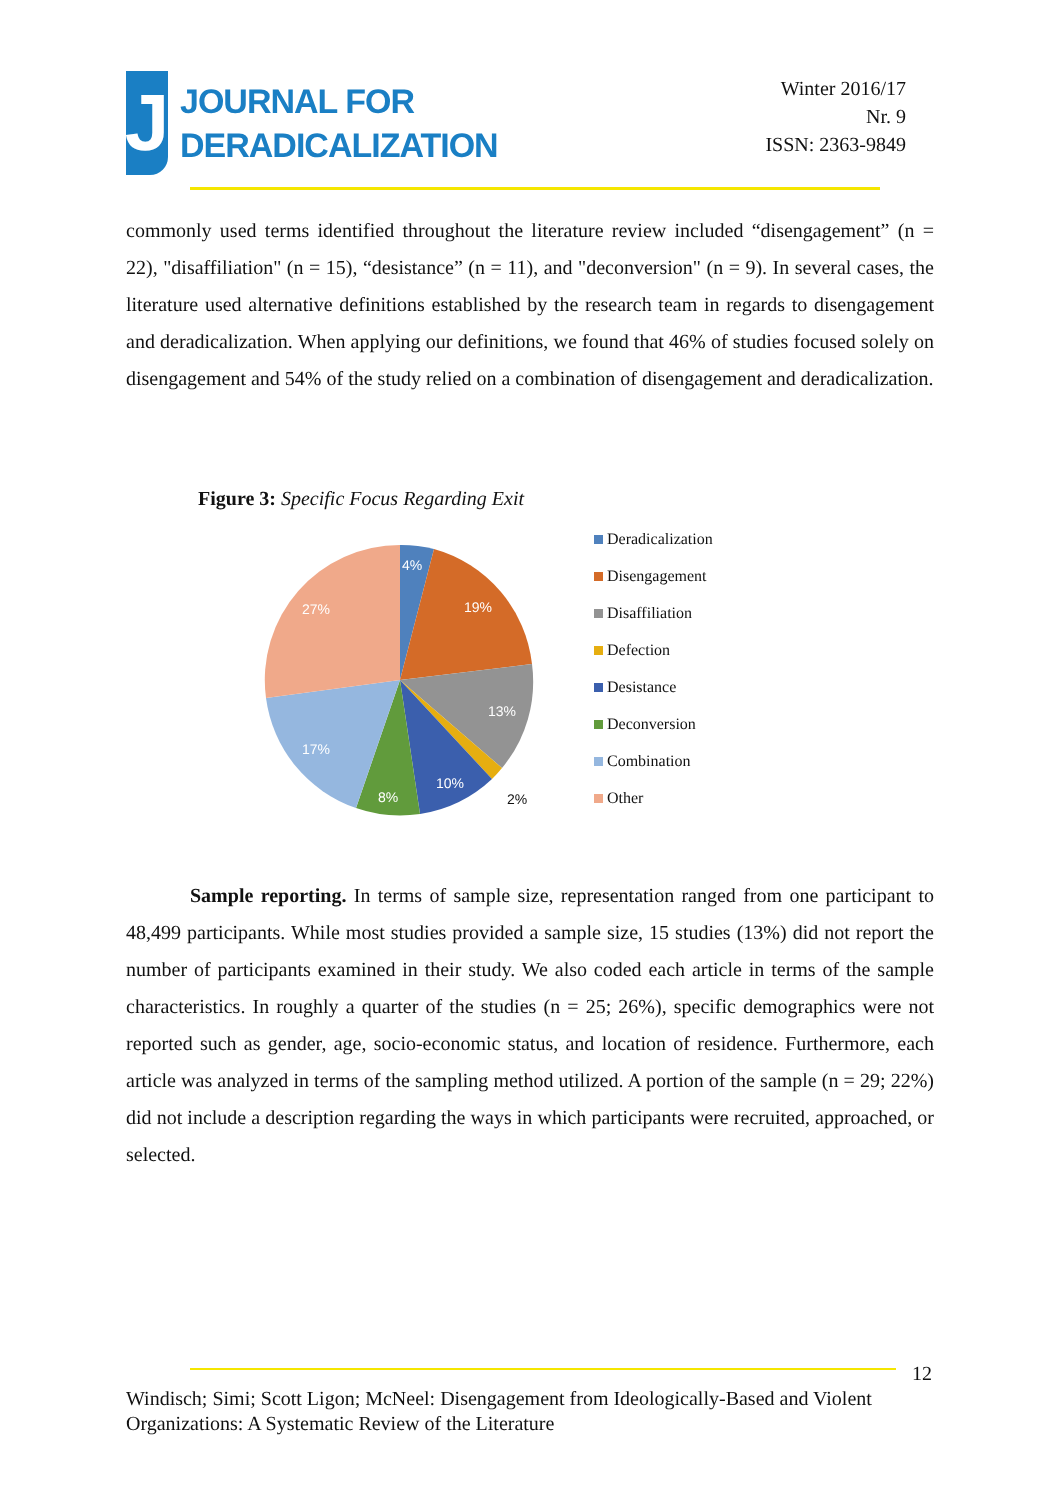J
JOURNAL FOR
DERADICALIZATION
Winter 2016/17
Nr. 9
ISSN: 2363-9849
commonly used terms identified throughout the literature review included “disengagement” (n = 22), "disaffiliation" (n = 15), “desistance” (n = 11), and "deconversion" (n = 9). In several cases, the literature used alternative definitions established by the research team in regards to disengagement and deradicalization. When applying our definitions, we found that 46% of studies focused solely on disengagement and 54% of the study relied on a combination of disengagement and deradicalization.
Figure 3: Specific Focus Regarding Exit
4%
19%
13%
10%
8%
17%
27%
2%
Deradicalization
Disengagement
Disaffiliation
Defection
Desistance
Deconversion
Combination
Other
Sample reporting. In terms of sample size, representation ranged from one participant to 48,499 participants. While most studies provided a sample size, 15 studies (13%) did not report the number of participants examined in their study. We also coded each article in terms of the sample characteristics. In roughly a quarter of the studies (n = 25; 26%), specific demographics were not reported such as gender, age, socio-economic status, and location of residence. Furthermore, each article was analyzed in terms of the sampling method utilized. A portion of the sample (n = 29; 22%) did not include a description regarding the ways in which participants were recruited, approached, or selected.
12
Windisch; Simi; Scott Ligon; McNeel: Disengagement from Ideologically-Based and Violent Organizations: A Systematic Review of the Literature